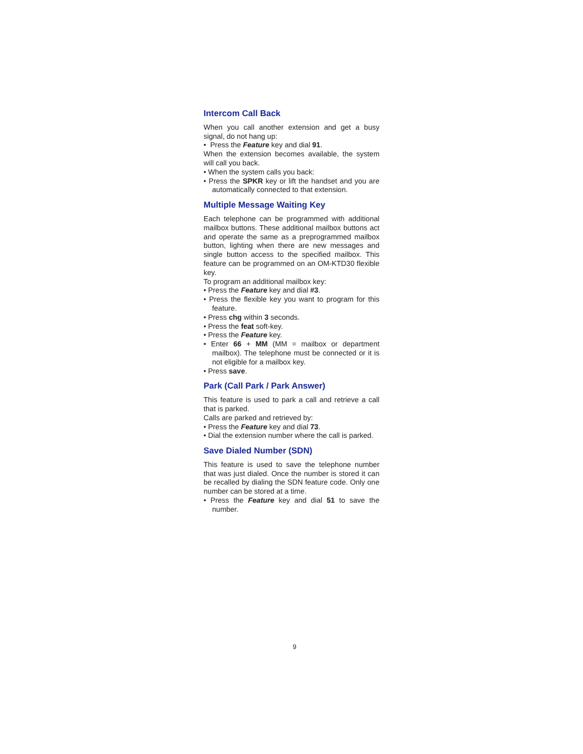Intercom Call Back
When you call another extension and get a busy signal, do not hang up:
• Press the Feature key and dial 91.
When the extension becomes available, the system will call you back.
• When the system calls you back:
• Press the SPKR key or lift the handset and you are automatically connected to that extension.
Multiple Message Waiting Key
Each telephone can be programmed with additional mailbox buttons. These additional mailbox buttons act and operate the same as a preprogrammed mailbox button, lighting when there are new messages and single button access to the specified mailbox. This feature can be programmed on an OM-KTD30 flexible key.
To program an additional mailbox key:
• Press the Feature key and dial #3.
• Press the flexible key you want to program for this feature.
• Press chg within 3 seconds.
• Press the feat soft-key.
• Press the Feature key.
• Enter 66 + MM (MM = mailbox or department mailbox). The telephone must be connected or it is not eligible for a mailbox key.
• Press save.
Park (Call Park / Park Answer)
This feature is used to park a call and retrieve a call that is parked.
Calls are parked and retrieved by:
• Press the Feature key and dial 73.
• Dial the extension number where the call is parked.
Save Dialed Number (SDN)
This feature is used to save the telephone number that was just dialed. Once the number is stored it can be recalled by dialing the SDN feature code. Only one number can be stored at a time.
• Press the Feature key and dial 51 to save the number.
9